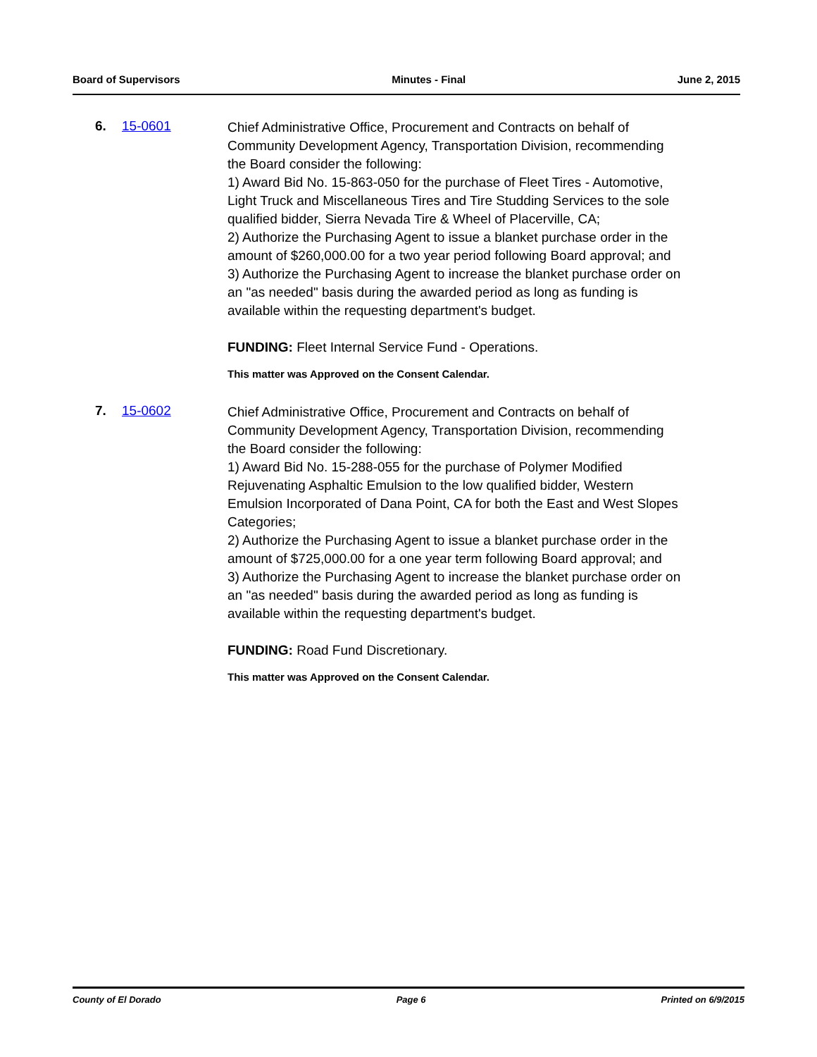Board of Supervisors Minutes - Final June 2, 2015
6. 15-0601
Chief Administrative Office, Procurement and Contracts on behalf of Community Development Agency, Transportation Division, recommending the Board consider the following:
1) Award Bid No. 15-863-050 for the purchase of Fleet Tires - Automotive, Light Truck and Miscellaneous Tires and Tire Studding Services to the sole qualified bidder, Sierra Nevada Tire & Wheel of Placerville, CA;
2) Authorize the Purchasing Agent to issue a blanket purchase order in the amount of $260,000.00 for a two year period following Board approval; and
3) Authorize the Purchasing Agent to increase the blanket purchase order on an "as needed" basis during the awarded period as long as funding is available within the requesting department's budget.
FUNDING: Fleet Internal Service Fund - Operations.
This matter was Approved on the Consent Calendar.
7. 15-0602
Chief Administrative Office, Procurement and Contracts on behalf of Community Development Agency, Transportation Division, recommending the Board consider the following:
1) Award Bid No. 15-288-055 for the purchase of Polymer Modified Rejuvenating Asphaltic Emulsion to the low qualified bidder, Western Emulsion Incorporated of Dana Point, CA for both the East and West Slopes Categories;
2) Authorize the Purchasing Agent to issue a blanket purchase order in the amount of $725,000.00 for a one year term following Board approval; and
3) Authorize the Purchasing Agent to increase the blanket purchase order on an "as needed" basis during the awarded period as long as funding is available within the requesting department's budget.
FUNDING: Road Fund Discretionary.
This matter was Approved on the Consent Calendar.
County of El Dorado Page 6 Printed on 6/9/2015